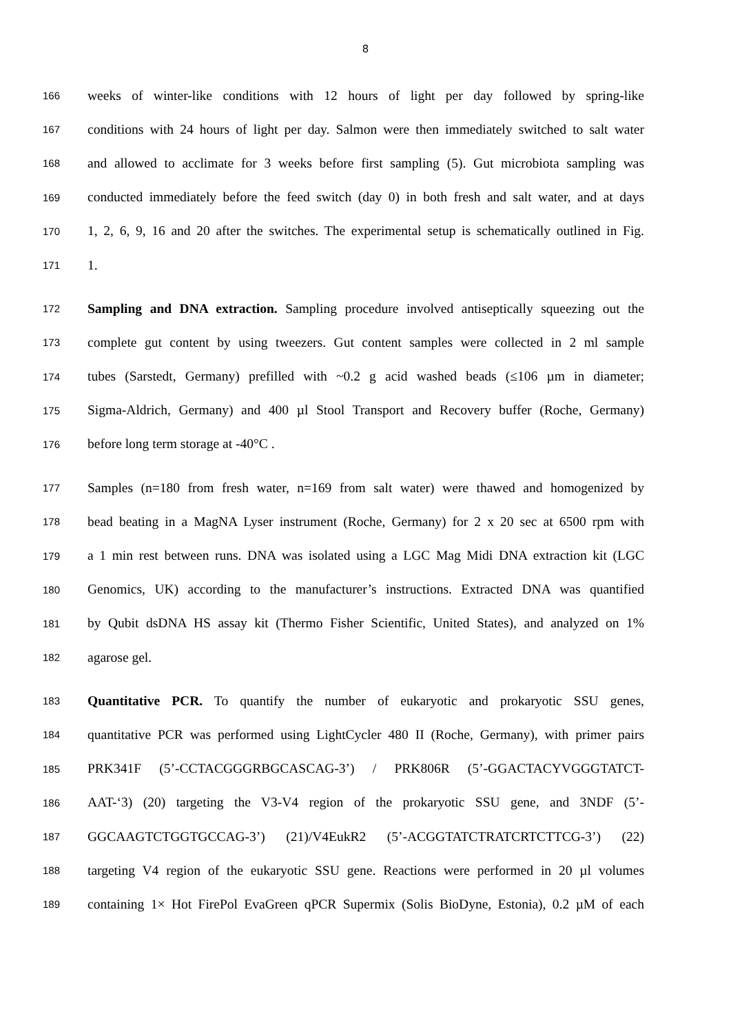8
166 weeks of winter-like conditions with 12 hours of light per day followed by spring-like
167 conditions with 24 hours of light per day. Salmon were then immediately switched to salt water
168 and allowed to acclimate for 3 weeks before first sampling (5). Gut microbiota sampling was
169 conducted immediately before the feed switch (day 0) in both fresh and salt water, and at days
170 1, 2, 6, 9, 16 and 20 after the switches. The experimental setup is schematically outlined in Fig.
171 1.
172 Sampling and DNA extraction. Sampling procedure involved antiseptically squeezing out the
173 complete gut content by using tweezers. Gut content samples were collected in 2 ml sample
174 tubes (Sarstedt, Germany) prefilled with ~0.2 g acid washed beads (≤106 µm in diameter;
175 Sigma-Aldrich, Germany) and 400 µl Stool Transport and Recovery buffer (Roche, Germany)
176 before long term storage at -40°C .
177 Samples (n=180 from fresh water, n=169 from salt water) were thawed and homogenized by
178 bead beating in a MagNA Lyser instrument (Roche, Germany) for 2 x 20 sec at 6500 rpm with
179 a 1 min rest between runs. DNA was isolated using a LGC Mag Midi DNA extraction kit (LGC
180 Genomics, UK) according to the manufacturer’s instructions. Extracted DNA was quantified
181 by Qubit dsDNA HS assay kit (Thermo Fisher Scientific, United States), and analyzed on 1%
182 agarose gel.
183 Quantitative PCR. To quantify the number of eukaryotic and prokaryotic SSU genes,
184 quantitative PCR was performed using LightCycler 480 II (Roche, Germany), with primer pairs
185 PRK341F (5’-CCTACGGGRBGCASCAG-3’) / PRK806R (5’-GGACTACYVGGGTATCT-
186 AAT-‘3) (20) targeting the V3-V4 region of the prokaryotic SSU gene, and 3NDF (5’-
187 GGCAAGTCTGGTGCCAG-3’) (21)/V4EukR2 (5’-ACGGTATCTRATCRTCTTCG-3’) (22)
188 targeting V4 region of the eukaryotic SSU gene. Reactions were performed in 20 µl volumes
189 containing 1× Hot FirePol EvaGreen qPCR Supermix (Solis BioDyne, Estonia), 0.2 µM of each